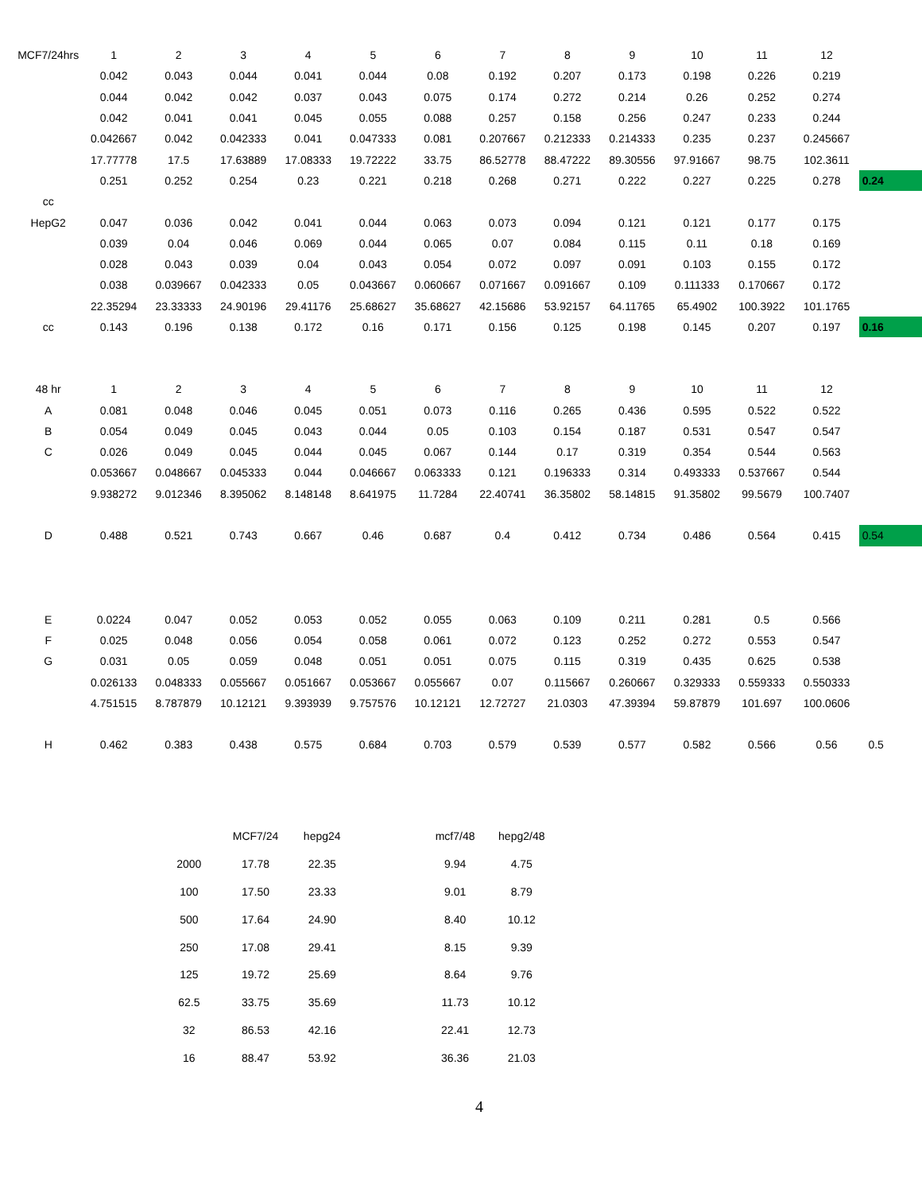| MCF7/24hrs | 1 | 2 | 3 | 4 | 5 | 6 | 7 | 8 | 9 | 10 | 11 | 12 | |
| | 0.042 | 0.043 | 0.044 | 0.041 | 0.044 | 0.08 | 0.192 | 0.207 | 0.173 | 0.198 | 0.226 | 0.219 | |
| | 0.044 | 0.042 | 0.042 | 0.037 | 0.043 | 0.075 | 0.174 | 0.272 | 0.214 | 0.26 | 0.252 | 0.274 | |
| | 0.042 | 0.041 | 0.041 | 0.045 | 0.055 | 0.088 | 0.257 | 0.158 | 0.256 | 0.247 | 0.233 | 0.244 | |
| | 0.042667 | 0.042 | 0.042333 | 0.041 | 0.047333 | 0.081 | 0.207667 | 0.212333 | 0.214333 | 0.235 | 0.237 | 0.245667 | |
| | 17.77778 | 17.5 | 17.63889 | 17.08333 | 19.72222 | 33.75 | 86.52778 | 88.47222 | 89.30556 | 97.91667 | 98.75 | 102.3611 | |
| | 0.251 | 0.252 | 0.254 | 0.23 | 0.221 | 0.218 | 0.268 | 0.271 | 0.222 | 0.227 | 0.225 | 0.278 | 0.24 |
| cc | | | | | | | | | | | | | |
| HepG2 | 0.047 | 0.036 | 0.042 | 0.041 | 0.044 | 0.063 | 0.073 | 0.094 | 0.121 | 0.121 | 0.177 | 0.175 | |
| | 0.039 | 0.04 | 0.046 | 0.069 | 0.044 | 0.065 | 0.07 | 0.084 | 0.115 | 0.11 | 0.18 | 0.169 | |
| | 0.028 | 0.043 | 0.039 | 0.04 | 0.043 | 0.054 | 0.072 | 0.097 | 0.091 | 0.103 | 0.155 | 0.172 | |
| | 0.038 | 0.039667 | 0.042333 | 0.05 | 0.043667 | 0.060667 | 0.071667 | 0.091667 | 0.109 | 0.111333 | 0.170667 | 0.172 | |
| | 22.35294 | 23.33333 | 24.90196 | 29.41176 | 25.68627 | 35.68627 | 42.15686 | 53.92157 | 64.11765 | 65.4902 | 100.3922 | 101.1765 | |
| cc | 0.143 | 0.196 | 0.138 | 0.172 | 0.16 | 0.171 | 0.156 | 0.125 | 0.198 | 0.145 | 0.207 | 0.197 | 0.16 |
| 48 hr | 1 | 2 | 3 | 4 | 5 | 6 | 7 | 8 | 9 | 10 | 11 | 12 | |
| A | 0.081 | 0.048 | 0.046 | 0.045 | 0.051 | 0.073 | 0.116 | 0.265 | 0.436 | 0.595 | 0.522 | 0.522 | |
| B | 0.054 | 0.049 | 0.045 | 0.043 | 0.044 | 0.05 | 0.103 | 0.154 | 0.187 | 0.531 | 0.547 | 0.547 | |
| C | 0.026 | 0.049 | 0.045 | 0.044 | 0.045 | 0.067 | 0.144 | 0.17 | 0.319 | 0.354 | 0.544 | 0.563 | |
| | 0.053667 | 0.048667 | 0.045333 | 0.044 | 0.046667 | 0.063333 | 0.121 | 0.196333 | 0.314 | 0.493333 | 0.537667 | 0.544 | |
| | 9.938272 | 9.012346 | 8.395062 | 8.148148 | 8.641975 | 11.7284 | 22.40741 | 36.35802 | 58.14815 | 91.35802 | 99.5679 | 100.7407 | |
| D | 0.488 | 0.521 | 0.743 | 0.667 | 0.46 | 0.687 | 0.4 | 0.412 | 0.734 | 0.486 | 0.564 | 0.415 | 0.54 |
| E | 0.0224 | 0.047 | 0.052 | 0.053 | 0.052 | 0.055 | 0.063 | 0.109 | 0.211 | 0.281 | 0.5 | 0.566 | |
| F | 0.025 | 0.048 | 0.056 | 0.054 | 0.058 | 0.061 | 0.072 | 0.123 | 0.252 | 0.272 | 0.553 | 0.547 | |
| G | 0.031 | 0.05 | 0.059 | 0.048 | 0.051 | 0.051 | 0.075 | 0.115 | 0.319 | 0.435 | 0.625 | 0.538 | |
| | 0.026133 | 0.048333 | 0.055667 | 0.051667 | 0.053667 | 0.055667 | 0.07 | 0.115667 | 0.260667 | 0.329333 | 0.559333 | 0.550333 | |
| | 4.751515 | 8.787879 | 10.12121 | 9.393939 | 9.757576 | 10.12121 | 12.72727 | 21.0303 | 47.39394 | 59.87879 | 101.697 | 100.0606 | |
| H | 0.462 | 0.383 | 0.438 | 0.575 | 0.684 | 0.703 | 0.579 | 0.539 | 0.577 | 0.582 | 0.566 | 0.56 | 0.5 |
| | MCF7/24 | hepg24 | | mcf7/48 | hepg2/48 |
| 2000 | 17.78 | 22.35 | | 9.94 | 4.75 |
| 100 | 17.50 | 23.33 | | 9.01 | 8.79 |
| 500 | 17.64 | 24.90 | | 8.40 | 10.12 |
| 250 | 17.08 | 29.41 | | 8.15 | 9.39 |
| 125 | 19.72 | 25.69 | | 8.64 | 9.76 |
| 62.5 | 33.75 | 35.69 | | 11.73 | 10.12 |
| 32 | 86.53 | 42.16 | | 22.41 | 12.73 |
| 16 | 88.47 | 53.92 | | 36.36 | 21.03 |
4